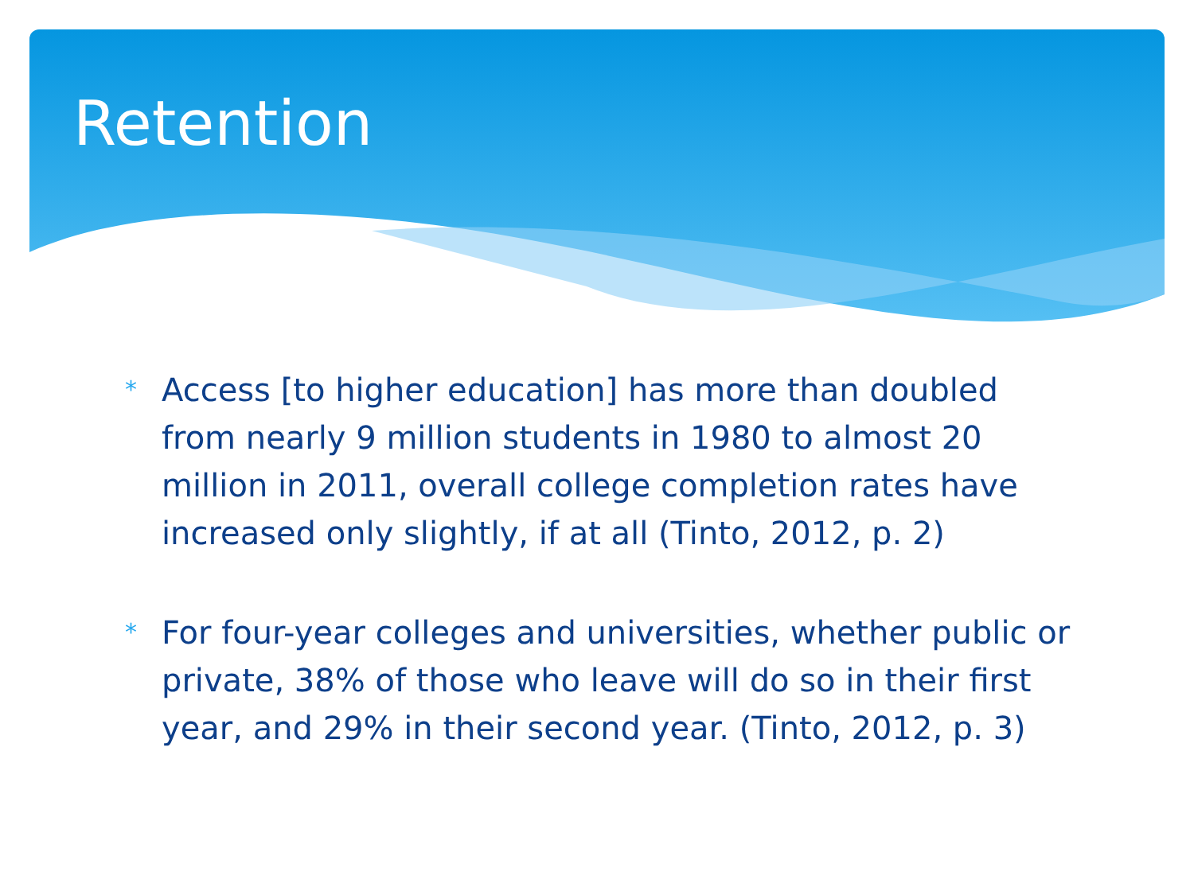Retention
* Access [to higher education] has more than doubled from nearly 9 million students in 1980 to almost 20 million in 2011, overall college completion rates have increased only slightly, if at all (Tinto, 2012, p. 2)
* For four-year colleges and universities, whether public or private, 38% of those who leave will do so in their first year, and 29% in their second year. (Tinto, 2012, p. 3)